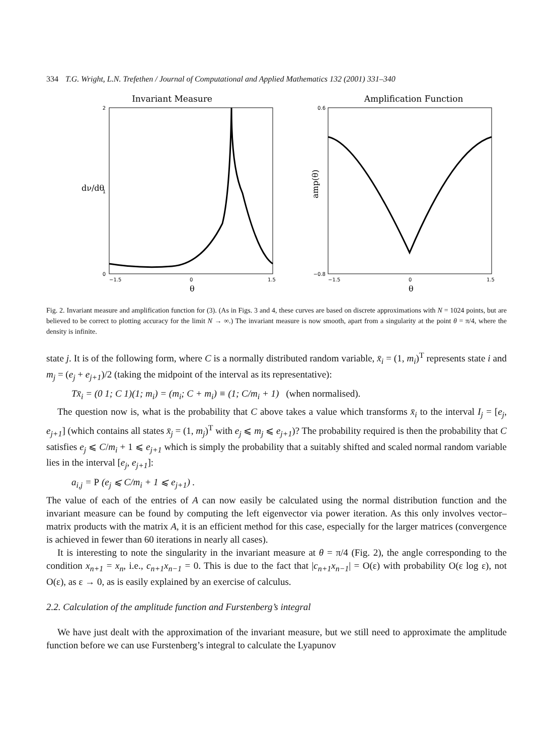334 T.G. Wright, L.N. Trefethen / Journal of Computational and Applied Mathematics 132 (2001) 331–340
Invariant Measure
dν/dθ
2
1
0
−1.5
0
1.5
θ
Amplification Function
amp(θ)
0.6
−0.8
−1.5
0
1.5
θ
Fig. 2. Invariant measure and amplification function for (3). (As in Figs. 3 and 4, these curves are based on discrete approximations with N = 1024 points, but are believed to be correct to plotting accuracy for the limit N → ∞.) The invariant measure is now smooth, apart from a singularity at the point θ = π/4, where the density is infinite.
state j. It is of the following form, where C is a normally distributed random variable, x̄<sub>i</sub> = (1, m<sub>i</sub>)<sup>T</sup> represents state i and m<sub>j</sub> = (e<sub>j</sub> + e<sub>j+1</sub>)/2 (taking the midpoint of the interval as its representative):
Tx̄<sub>i</sub> = (0 1; C 1)(1; m<sub>i</sub>) = (m<sub>i</sub>; C + m<sub>i</sub>) ≡ (1; C/m<sub>i</sub> + 1) (when normalised).
The question now is, what is the probability that C above takes a value which transforms x̄<sub>i</sub> to the interval I<sub>j</sub> = [e<sub>j</sub>, e<sub>j+1</sub>] (which contains all states x̄<sub>j</sub> = (1, m<sub>j</sub>)<sup>T</sup> with e<sub>j</sub> ⩽ m<sub>j</sub> ⩽ e<sub>j+1</sub>)? The probability required is then the probability that C satisfies e<sub>j</sub> ⩽ C/m<sub>i</sub> + 1 ⩽ e<sub>j+1</sub> which is simply the probability that a suitably shifted and scaled normal random variable lies in the interval [e<sub>j</sub>, e<sub>j+1</sub>]:
a<sub>i,j</sub> = P (e<sub>j</sub> ⩽ C/m<sub>i</sub> + 1 ⩽ e<sub>j+1</sub>) .
The value of each of the entries of A can now easily be calculated using the normal distribution function and the invariant measure can be found by computing the left eigenvector via power iteration. As this only involves vector–matrix products with the matrix A, it is an efficient method for this case, especially for the larger matrices (convergence is achieved in fewer than 60 iterations in nearly all cases).
It is interesting to note the singularity in the invariant measure at θ = π/4 (Fig. 2), the angle corresponding to the condition x<sub>n+1</sub> = x<sub>n</sub>, i.e., c<sub>n+1</sub>x<sub>n−1</sub> = 0. This is due to the fact that |c<sub>n+1</sub>x<sub>n−1</sub>| = O(ε) with probability O(ε log ε), not O(ε), as ε → 0, as is easily explained by an exercise of calculus.
2.2. Calculation of the amplitude function and Furstenberg’s integral
We have just dealt with the approximation of the invariant measure, but we still need to approximate the amplitude function before we can use Furstenberg’s integral to calculate the Lyapunov